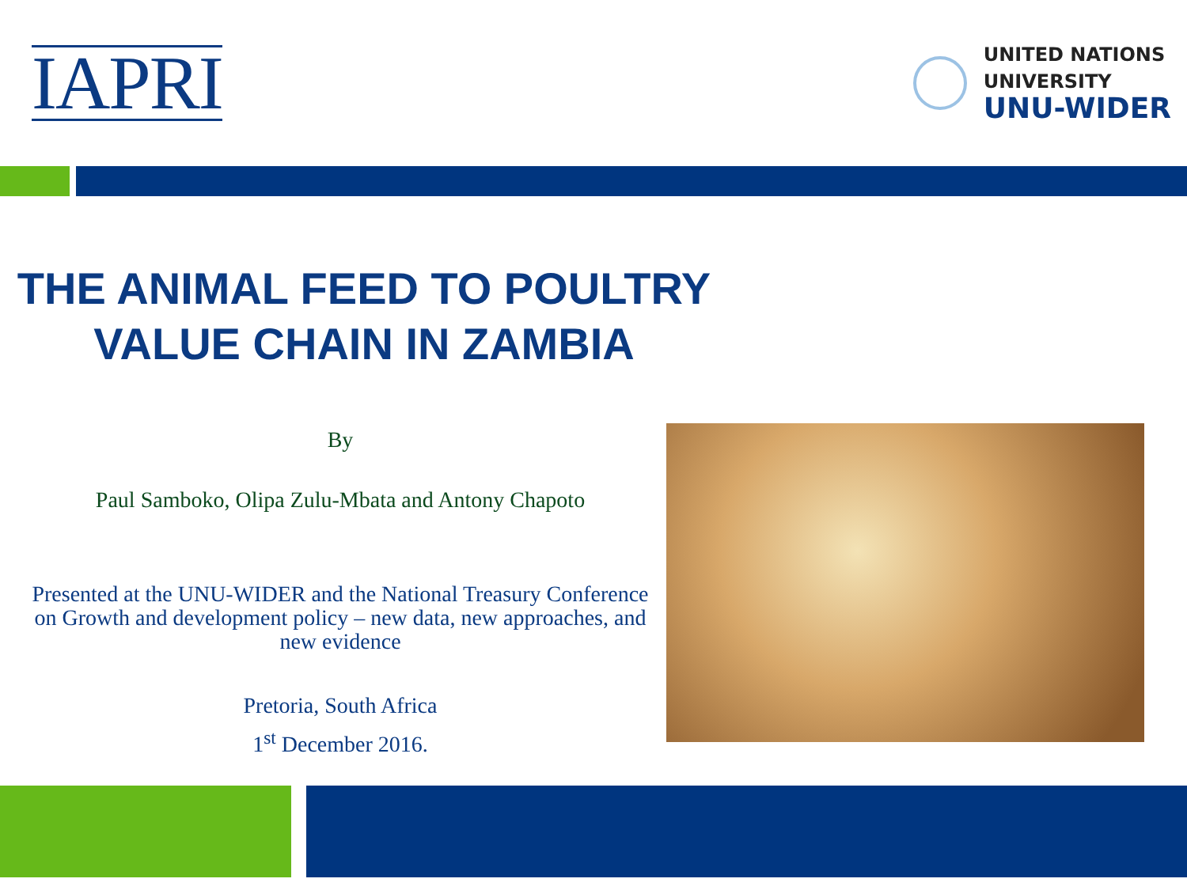IAPRI
UNITED NATIONS
UNIVERSITY
UNU-WIDER
THE ANIMAL FEED TO POULTRY VALUE CHAIN IN ZAMBIA
By
Paul Samboko, Olipa Zulu-Mbata and Antony Chapoto
Presented at the UNU-WIDER and the National Treasury Conference on Growth and development policy – new data, new approaches, and new evidence
Pretoria, South Africa
1<sup>st</sup> December 2016.